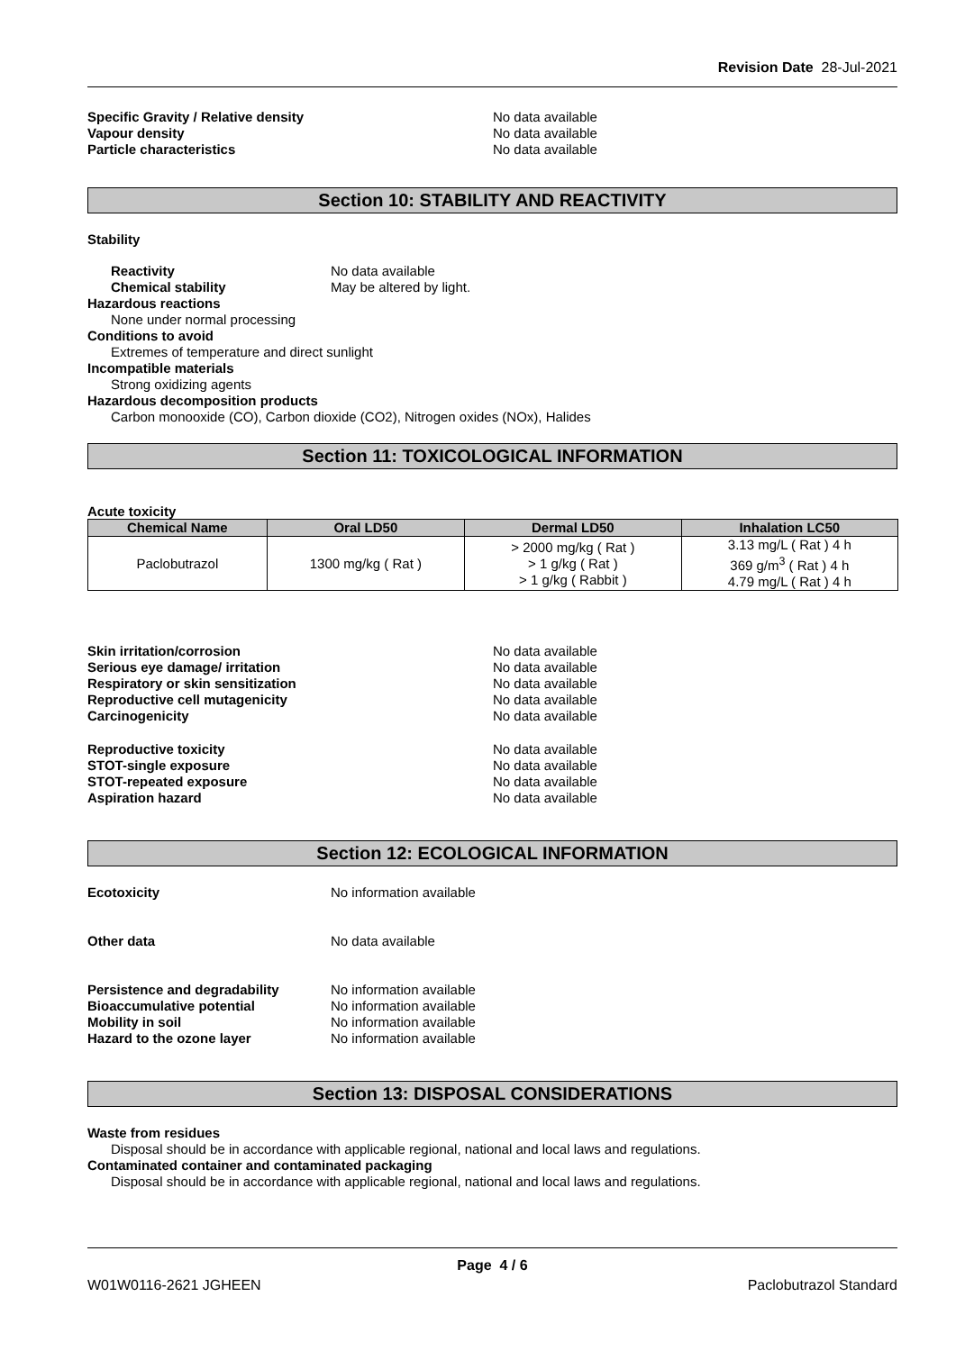Revision Date 28-Jul-2021
Specific Gravity / Relative density No data available
Vapour density No data available
Particle characteristics No data available
Section 10: STABILITY AND REACTIVITY
Stability
Reactivity No data available
Chemical stability May be altered by light.
Hazardous reactions
None under normal processing
Conditions to avoid
Extremes of temperature and direct sunlight
Incompatible materials
Strong oxidizing agents
Hazardous decomposition products
Carbon monooxide (CO), Carbon dioxide (CO2), Nitrogen oxides (NOx), Halides
Section 11: TOXICOLOGICAL INFORMATION
Acute toxicity
| Chemical Name | Oral LD50 | Dermal LD50 | Inhalation LC50 |
| --- | --- | --- | --- |
| Paclobutrazol | 1300 mg/kg ( Rat ) | > 2000 mg/kg ( Rat ) > 1 g/kg ( Rat ) > 1 g/kg ( Rabbit ) | 3.13 mg/L ( Rat ) 4 h 369 g/m<sup>3</sup> ( Rat ) 4 h 4.79 mg/L ( Rat ) 4 h |
Skin irritation/corrosion No data available
Serious eye damage/ irritation No data available
Respiratory or skin sensitization No data available
Reproductive cell mutagenicity No data available
Carcinogenicity No data available
Reproductive toxicity No data available
STOT-single exposure No data available
STOT-repeated exposure No data available
Aspiration hazard No data available
Section 12: ECOLOGICAL INFORMATION
Ecotoxicity No information available
Other data No data available
Persistence and degradability No information available
Bioaccumulative potential No information available
Mobility in soil No information available
Hazard to the ozone layer No information available
Section 13: DISPOSAL CONSIDERATIONS
Waste from residues
Disposal should be in accordance with applicable regional, national and local laws and regulations.
Contaminated container and contaminated packaging
Disposal should be in accordance with applicable regional, national and local laws and regulations.
Page 4 / 6
W01W0116-2621 JGHEEN Paclobutrazol Standard